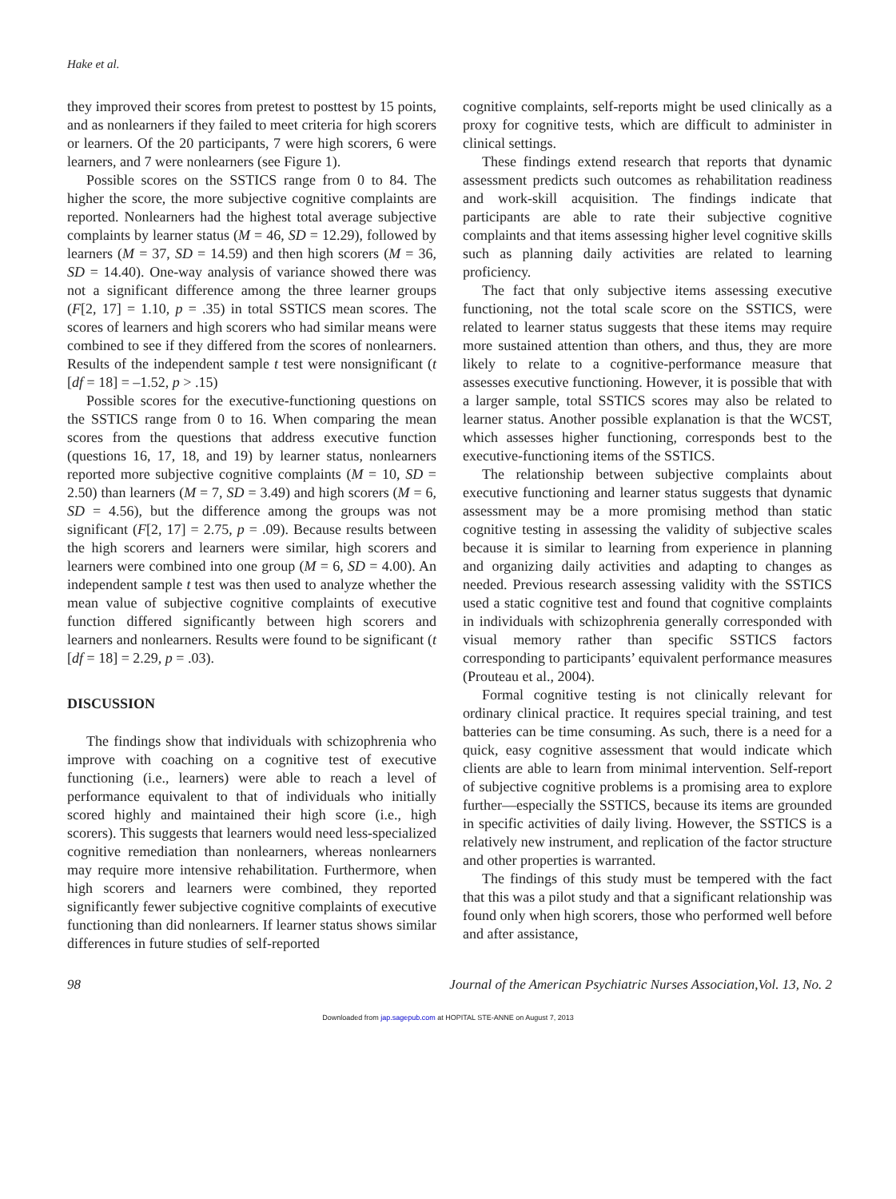Hake et al.
they improved their scores from pretest to posttest by 15 points, and as nonlearners if they failed to meet criteria for high scorers or learners. Of the 20 participants, 7 were high scorers, 6 were learners, and 7 were nonlearners (see Figure 1).
Possible scores on the SSTICS range from 0 to 84. The higher the score, the more subjective cognitive complaints are reported. Nonlearners had the highest total average subjective complaints by learner status (M = 46, SD = 12.29), followed by learners (M = 37, SD = 14.59) and then high scorers (M = 36, SD = 14.40). One-way analysis of variance showed there was not a significant difference among the three learner groups (F[2, 17] = 1.10, p = .35) in total SSTICS mean scores. The scores of learners and high scorers who had similar means were combined to see if they differed from the scores of nonlearners. Results of the independent sample t test were nonsignificant (t [df = 18] = –1.52, p > .15)
Possible scores for the executive-functioning questions on the SSTICS range from 0 to 16. When comparing the mean scores from the questions that address executive function (questions 16, 17, 18, and 19) by learner status, nonlearners reported more subjective cognitive complaints (M = 10, SD = 2.50) than learners (M = 7, SD = 3.49) and high scorers (M = 6, SD = 4.56), but the difference among the groups was not significant (F[2, 17] = 2.75, p = .09). Because results between the high scorers and learners were similar, high scorers and learners were combined into one group (M = 6, SD = 4.00). An independent sample t test was then used to analyze whether the mean value of subjective cognitive complaints of executive function differed significantly between high scorers and learners and nonlearners. Results were found to be significant (t [df = 18] = 2.29, p = .03).
DISCUSSION
The findings show that individuals with schizophrenia who improve with coaching on a cognitive test of executive functioning (i.e., learners) were able to reach a level of performance equivalent to that of individuals who initially scored highly and maintained their high score (i.e., high scorers). This suggests that learners would need less-specialized cognitive remediation than nonlearners, whereas nonlearners may require more intensive rehabilitation. Furthermore, when high scorers and learners were combined, they reported significantly fewer subjective cognitive complaints of executive functioning than did nonlearners. If learner status shows similar differences in future studies of self-reported
cognitive complaints, self-reports might be used clinically as a proxy for cognitive tests, which are difficult to administer in clinical settings.
These findings extend research that reports that dynamic assessment predicts such outcomes as rehabilitation readiness and work-skill acquisition. The findings indicate that participants are able to rate their subjective cognitive complaints and that items assessing higher level cognitive skills such as planning daily activities are related to learning proficiency.
The fact that only subjective items assessing executive functioning, not the total scale score on the SSTICS, were related to learner status suggests that these items may require more sustained attention than others, and thus, they are more likely to relate to a cognitive-performance measure that assesses executive functioning. However, it is possible that with a larger sample, total SSTICS scores may also be related to learner status. Another possible explanation is that the WCST, which assesses higher functioning, corresponds best to the executive-functioning items of the SSTICS.
The relationship between subjective complaints about executive functioning and learner status suggests that dynamic assessment may be a more promising method than static cognitive testing in assessing the validity of subjective scales because it is similar to learning from experience in planning and organizing daily activities and adapting to changes as needed. Previous research assessing validity with the SSTICS used a static cognitive test and found that cognitive complaints in individuals with schizophrenia generally corresponded with visual memory rather than specific SSTICS factors corresponding to participants’ equivalent performance measures (Prouteau et al., 2004).
Formal cognitive testing is not clinically relevant for ordinary clinical practice. It requires special training, and test batteries can be time consuming. As such, there is a need for a quick, easy cognitive assessment that would indicate which clients are able to learn from minimal intervention. Self-report of subjective cognitive problems is a promising area to explore further—especially the SSTICS, because its items are grounded in specific activities of daily living. However, the SSTICS is a relatively new instrument, and replication of the factor structure and other properties is warranted.
The findings of this study must be tempered with the fact that this was a pilot study and that a significant relationship was found only when high scorers, those who performed well before and after assistance,
98 Journal of the American Psychiatric Nurses Association,Vol. 13, No. 2
Downloaded from jap.sagepub.com at HOPITAL STE-ANNE on August 7, 2013